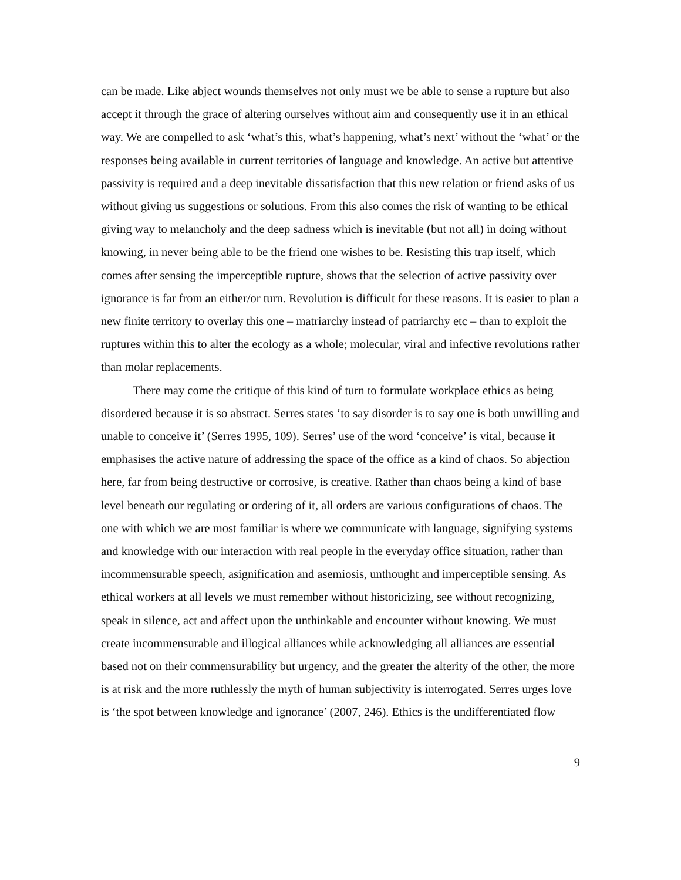can be made. Like abject wounds themselves not only must we be able to sense a rupture but also accept it through the grace of altering ourselves without aim and consequently use it in an ethical way. We are compelled to ask ‘what’s this, what’s happening, what’s next’ without the ‘what’ or the responses being available in current territories of language and knowledge. An active but attentive passivity is required and a deep inevitable dissatisfaction that this new relation or friend asks of us without giving us suggestions or solutions. From this also comes the risk of wanting to be ethical giving way to melancholy and the deep sadness which is inevitable (but not all) in doing without knowing, in never being able to be the friend one wishes to be. Resisting this trap itself, which comes after sensing the imperceptible rupture, shows that the selection of active passivity over ignorance is far from an either/or turn. Revolution is difficult for these reasons. It is easier to plan a new finite territory to overlay this one – matriarchy instead of patriarchy etc – than to exploit the ruptures within this to alter the ecology as a whole; molecular, viral and infective revolutions rather than molar replacements.
There may come the critique of this kind of turn to formulate workplace ethics as being disordered because it is so abstract. Serres states ‘to say disorder is to say one is both unwilling and unable to conceive it’ (Serres 1995, 109). Serres’ use of the word ‘conceive’ is vital, because it emphasises the active nature of addressing the space of the office as a kind of chaos. So abjection here, far from being destructive or corrosive, is creative. Rather than chaos being a kind of base level beneath our regulating or ordering of it, all orders are various configurations of chaos. The one with which we are most familiar is where we communicate with language, signifying systems and knowledge with our interaction with real people in the everyday office situation, rather than incommensurable speech, asignification and asemiosis, unthought and imperceptible sensing. As ethical workers at all levels we must remember without historicizing, see without recognizing, speak in silence, act and affect upon the unthinkable and encounter without knowing. We must create incommensurable and illogical alliances while acknowledging all alliances are essential based not on their commensurability but urgency, and the greater the alterity of the other, the more is at risk and the more ruthlessly the myth of human subjectivity is interrogated. Serres urges love is ‘the spot between knowledge and ignorance’ (2007, 246). Ethics is the undifferentiated flow
9